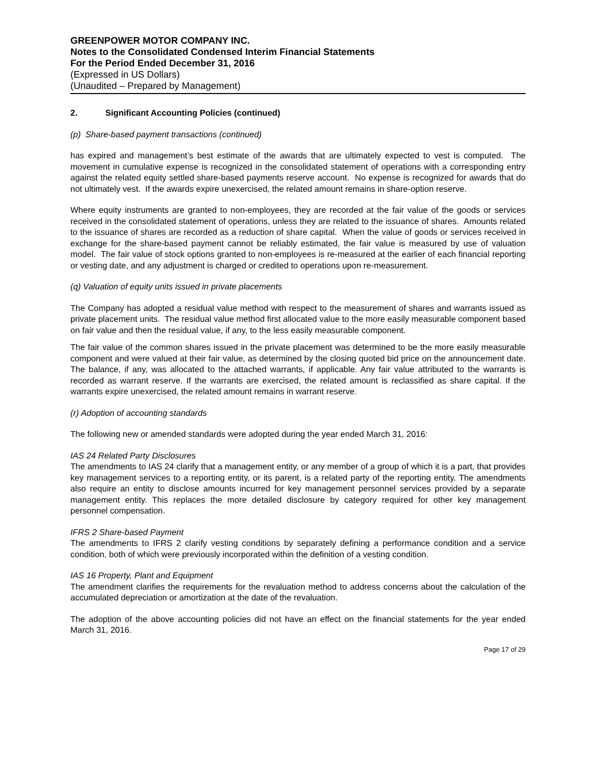GREENPOWER MOTOR COMPANY INC.
Notes to the Consolidated Condensed Interim Financial Statements
For the Period Ended December 31, 2016
(Expressed in US Dollars)
(Unaudited – Prepared by Management)
2. Significant Accounting Policies (continued)
(p) Share-based payment transactions (continued)
has expired and management’s best estimate of the awards that are ultimately expected to vest is computed. The movement in cumulative expense is recognized in the consolidated statement of operations with a corresponding entry against the related equity settled share-based payments reserve account. No expense is recognized for awards that do not ultimately vest. If the awards expire unexercised, the related amount remains in share-option reserve.
Where equity instruments are granted to non-employees, they are recorded at the fair value of the goods or services received in the consolidated statement of operations, unless they are related to the issuance of shares. Amounts related to the issuance of shares are recorded as a reduction of share capital. When the value of goods or services received in exchange for the share-based payment cannot be reliably estimated, the fair value is measured by use of valuation model. The fair value of stock options granted to non-employees is re-measured at the earlier of each financial reporting or vesting date, and any adjustment is charged or credited to operations upon re-measurement.
(q) Valuation of equity units issued in private placements
The Company has adopted a residual value method with respect to the measurement of shares and warrants issued as private placement units. The residual value method first allocated value to the more easily measurable component based on fair value and then the residual value, if any, to the less easily measurable component.
The fair value of the common shares issued in the private placement was determined to be the more easily measurable component and were valued at their fair value, as determined by the closing quoted bid price on the announcement date. The balance, if any, was allocated to the attached warrants, if applicable. Any fair value attributed to the warrants is recorded as warrant reserve. If the warrants are exercised, the related amount is reclassified as share capital. If the warrants expire unexercised, the related amount remains in warrant reserve.
(r) Adoption of accounting standards
The following new or amended standards were adopted during the year ended March 31, 2016:
IAS 24 Related Party Disclosures
The amendments to IAS 24 clarify that a management entity, or any member of a group of which it is a part, that provides key management services to a reporting entity, or its parent, is a related party of the reporting entity. The amendments also require an entity to disclose amounts incurred for key management personnel services provided by a separate management entity. This replaces the more detailed disclosure by category required for other key management personnel compensation.
IFRS 2 Share-based Payment
The amendments to IFRS 2 clarify vesting conditions by separately defining a performance condition and a service condition, both of which were previously incorporated within the definition of a vesting condition.
IAS 16 Property, Plant and Equipment
The amendment clarifies the requirements for the revaluation method to address concerns about the calculation of the accumulated depreciation or amortization at the date of the revaluation.
The adoption of the above accounting policies did not have an effect on the financial statements for the year ended March 31, 2016.
Page 17 of 29